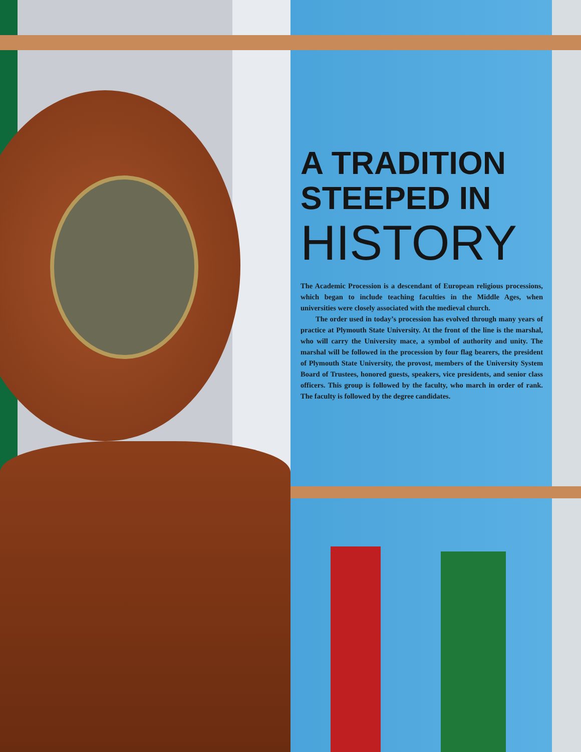A TRADITION
STEEPED IN
HISTORY
The Academic Procession is a descendant of European religious processions, which began to include teaching faculties in the Middle Ages, when universities were closely associated with the medieval church.
The order used in today’s procession has evolved through many years of practice at Plymouth State University. At the front of the line is the marshal, who will carry the University mace, a symbol of authority and unity. The marshal will be followed in the procession by four flag bearers, the president of Plymouth State University, the provost, members of the University System Board of Trustees, honored guests, speakers, vice presidents, and senior class officers. This group is followed by the faculty, who march in order of rank. The faculty is followed by the degree candidates.